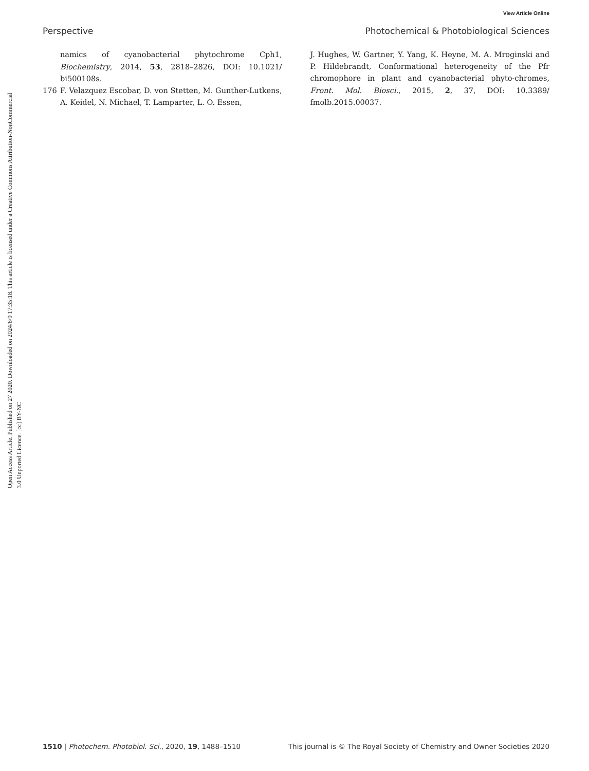View Article Online
Perspective Photochemical & Photobiological Sciences
Open Access Article. Published on 27 2020. Downloaded on 2024/8/9 17:35:18. This article is licensed under a Creative Commons Attribution-NonCommercial 3.0 Unported Licence. [cc] BY-NC
namics of cyanobacterial phytochrome Cph1, Biochemistry, 2014, 53, 2818–2826, DOI: 10.1021/ bi500108s.
176 F. Velazquez Escobar, D. von Stetten, M. Gunther-Lutkens, A. Keidel, N. Michael, T. Lamparter, L. O. Essen,
J. Hughes, W. Gartner, Y. Yang, K. Heyne, M. A. Mroginski and P. Hildebrandt, Conformational heterogeneity of the Pfr chromophore in plant and cyanobacterial phyto-chromes, Front. Mol. Biosci., 2015, 2, 37, DOI: 10.3389/ fmolb.2015.00037.
1510 | Photochem. Photobiol. Sci., 2020, 19, 1488–1510 This journal is © The Royal Society of Chemistry and Owner Societies 2020